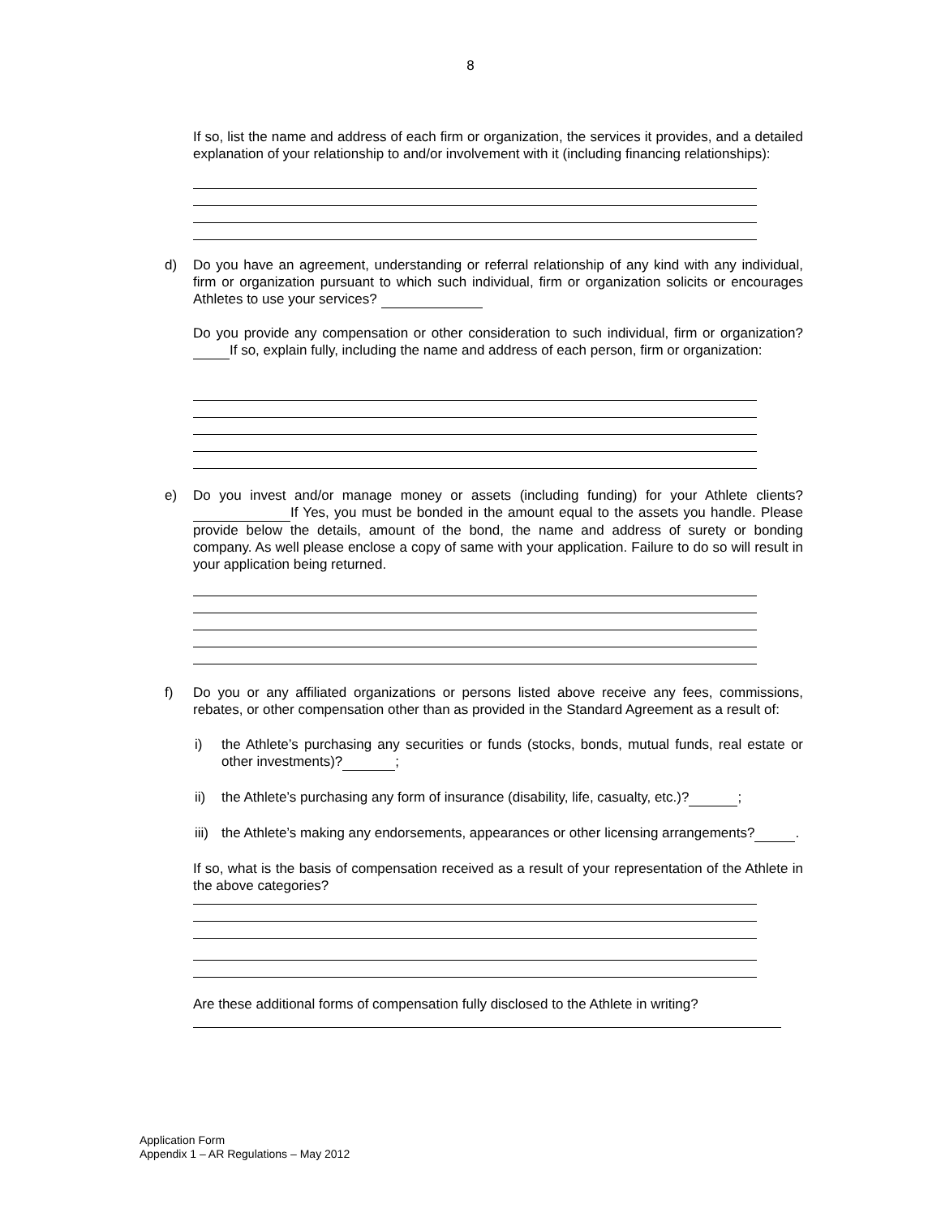8
If so, list the name and address of each firm or organization, the services it provides, and a detailed explanation of your relationship to and/or involvement with it (including financing relationships):
d) Do you have an agreement, understanding or referral relationship of any kind with any individual, firm or organization pursuant to which such individual, firm or organization solicits or encourages Athletes to use your services?
Do you provide any compensation or other consideration to such individual, firm or organization? If so, explain fully, including the name and address of each person, firm or organization:
e) Do you invest and/or manage money or assets (including funding) for your Athlete clients? If Yes, you must be bonded in the amount equal to the assets you handle. Please provide below the details, amount of the bond, the name and address of surety or bonding company. As well please enclose a copy of same with your application. Failure to do so will result in your application being returned.
f) Do you or any affiliated organizations or persons listed above receive any fees, commissions, rebates, or other compensation other than as provided in the Standard Agreement as a result of:
i) the Athlete’s purchasing any securities or funds (stocks, bonds, mutual funds, real estate or other investments)? ;
ii) the Athlete’s purchasing any form of insurance (disability, life, casualty, etc.)? ;
iii)
the Athlete’s making any endorsements, appearances or other licensing arrangements? .
If so, what is the basis of compensation received as a result of your representation of the Athlete in the above categories?
Are these additional forms of compensation fully disclosed to the Athlete in writing?
Application Form
Appendix 1 – AR Regulations – May 2012